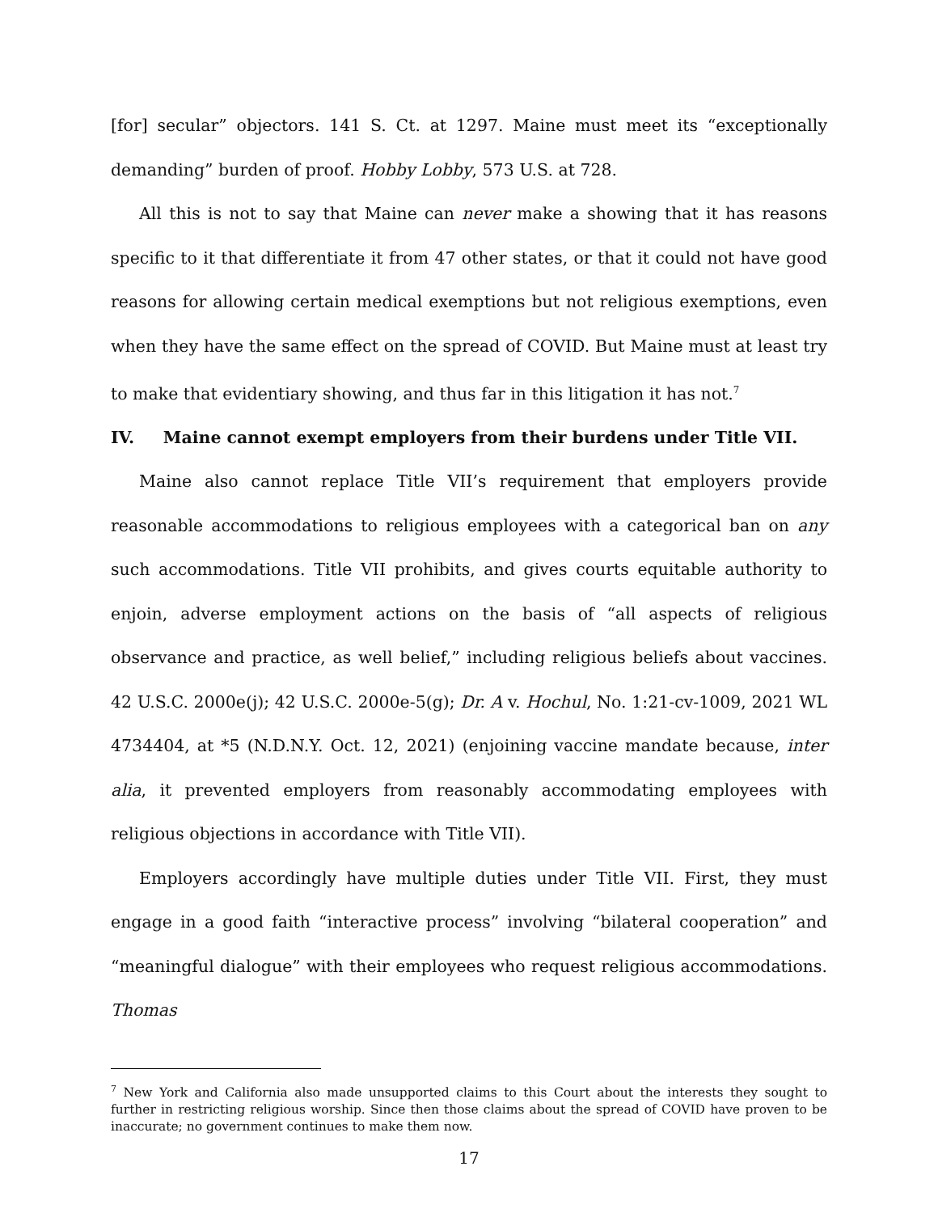[for] secular” objectors. 141 S. Ct. at 1297. Maine must meet its “exceptionally demanding” burden of proof. Hobby Lobby, 573 U.S. at 728.
All this is not to say that Maine can never make a showing that it has reasons specific to it that differentiate it from 47 other states, or that it could not have good reasons for allowing certain medical exemptions but not religious exemptions, even when they have the same effect on the spread of COVID. But Maine must at least try to make that evidentiary showing, and thus far in this litigation it has not.<sup>7</sup>
IV. Maine cannot exempt employers from their burdens under Title VII.
Maine also cannot replace Title VII’s requirement that employers provide reasonable accommodations to religious employees with a categorical ban on any such accommodations. Title VII prohibits, and gives courts equitable authority to enjoin, adverse employment actions on the basis of “all aspects of religious observance and practice, as well belief,” including religious beliefs about vaccines. 42 U.S.C. 2000e(j); 42 U.S.C. 2000e-5(g); Dr. A v. Hochul, No. 1:21-cv-1009, 2021 WL 4734404, at *5 (N.D.N.Y. Oct. 12, 2021) (enjoining vaccine mandate because, inter alia, it prevented employers from reasonably accommodating employees with religious objections in accordance with Title VII).
Employers accordingly have multiple duties under Title VII. First, they must engage in a good faith “interactive process” involving “bilateral cooperation” and “meaningful dialogue” with their employees who request religious accommodations. Thomas
<sup>7</sup> New York and California also made unsupported claims to this Court about the interests they sought to further in restricting religious worship. Since then those claims about the spread of COVID have proven to be inaccurate; no government continues to make them now.
17